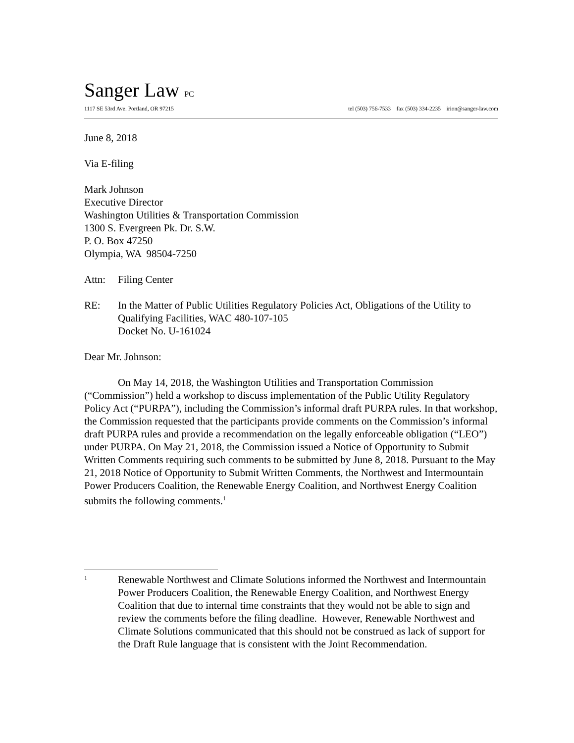Sanger Law PC
1117 SE 53rd Ave. Portland, OR 97215 tel (503) 756-7533 fax (503) 334-2235 irion@sanger-law.com
June 8, 2018
Via E-filing
Mark Johnson
Executive Director
Washington Utilities & Transportation Commission
1300 S. Evergreen Pk. Dr. S.W.
P. O. Box 47250
Olympia, WA 98504-7250
Attn: Filing Center
RE: In the Matter of Public Utilities Regulatory Policies Act, Obligations of the Utility to Qualifying Facilities, WAC 480-107-105
Docket No. U-161024
Dear Mr. Johnson:
On May 14, 2018, the Washington Utilities and Transportation Commission (“Commission”) held a workshop to discuss implementation of the Public Utility Regulatory Policy Act (“PURPA”), including the Commission’s informal draft PURPA rules. In that workshop, the Commission requested that the participants provide comments on the Commission’s informal draft PURPA rules and provide a recommendation on the legally enforceable obligation (“LEO”) under PURPA. On May 21, 2018, the Commission issued a Notice of Opportunity to Submit Written Comments requiring such comments to be submitted by June 8, 2018. Pursuant to the May 21, 2018 Notice of Opportunity to Submit Written Comments, the Northwest and Intermountain Power Producers Coalition, the Renewable Energy Coalition, and Northwest Energy Coalition submits the following comments.<sup>1</sup>
1 Renewable Northwest and Climate Solutions informed the Northwest and Intermountain Power Producers Coalition, the Renewable Energy Coalition, and Northwest Energy Coalition that due to internal time constraints that they would not be able to sign and review the comments before the filing deadline. However, Renewable Northwest and Climate Solutions communicated that this should not be construed as lack of support for the Draft Rule language that is consistent with the Joint Recommendation.